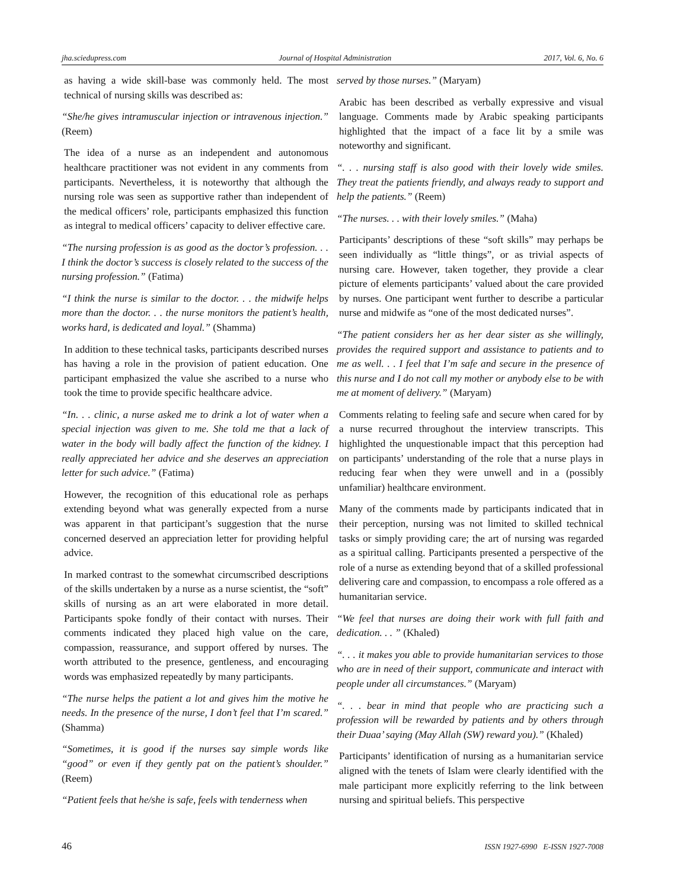jha.sciedupress.com Journal of Hospital Administration 2017, Vol. 6, No. 6
as having a wide skill-base was commonly held. The most technical of nursing skills was described as:
“She/he gives intramuscular injection or intravenous injection.” (Reem)
The idea of a nurse as an independent and autonomous healthcare practitioner was not evident in any comments from participants. Nevertheless, it is noteworthy that although the nursing role was seen as supportive rather than independent of the medical officers’ role, participants emphasized this function as integral to medical officers’ capacity to deliver effective care.
“The nursing profession is as good as the doctor’s profession. . . I think the doctor’s success is closely related to the success of the nursing profession.” (Fatima)
“I think the nurse is similar to the doctor. . . the midwife helps more than the doctor. . . the nurse monitors the patient’s health, works hard, is dedicated and loyal.” (Shamma)
In addition to these technical tasks, participants described nurses has having a role in the provision of patient education. One participant emphasized the value she ascribed to a nurse who took the time to provide specific healthcare advice.
“In. . . clinic, a nurse asked me to drink a lot of water when a special injection was given to me. She told me that a lack of water in the body will badly affect the function of the kidney. I really appreciated her advice and she deserves an appreciation letter for such advice.” (Fatima)
However, the recognition of this educational role as perhaps extending beyond what was generally expected from a nurse was apparent in that participant’s suggestion that the nurse concerned deserved an appreciation letter for providing helpful advice.
In marked contrast to the somewhat circumscribed descriptions of the skills undertaken by a nurse as a nurse scientist, the “soft” skills of nursing as an art were elaborated in more detail. Participants spoke fondly of their contact with nurses. Their comments indicated they placed high value on the care, compassion, reassurance, and support offered by nurses. The worth attributed to the presence, gentleness, and encouraging words was emphasized repeatedly by many participants.
“The nurse helps the patient a lot and gives him the motive he needs. In the presence of the nurse, I don’t feel that I’m scared.” (Shamma)
“Sometimes, it is good if the nurses say simple words like “good” or even if they gently pat on the patient’s shoulder.” (Reem)
“Patient feels that he/she is safe, feels with tenderness when
served by those nurses.” (Maryam)
Arabic has been described as verbally expressive and visual language. Comments made by Arabic speaking participants highlighted that the impact of a face lit by a smile was noteworthy and significant.
“. . . nursing staff is also good with their lovely wide smiles. They treat the patients friendly, and always ready to support and help the patients.” (Reem)
“The nurses. . . with their lovely smiles.” (Maha)
Participants’ descriptions of these “soft skills” may perhaps be seen individually as “little things”, or as trivial aspects of nursing care. However, taken together, they provide a clear picture of elements participants’ valued about the care provided by nurses. One participant went further to describe a particular nurse and midwife as “one of the most dedicated nurses”.
“The patient considers her as her dear sister as she willingly, provides the required support and assistance to patients and to me as well. . . I feel that I’m safe and secure in the presence of this nurse and I do not call my mother or anybody else to be with me at moment of delivery.” (Maryam)
Comments relating to feeling safe and secure when cared for by a nurse recurred throughout the interview transcripts. This highlighted the unquestionable impact that this perception had on participants’ understanding of the role that a nurse plays in reducing fear when they were unwell and in a (possibly unfamiliar) healthcare environment.
Many of the comments made by participants indicated that in their perception, nursing was not limited to skilled technical tasks or simply providing care; the art of nursing was regarded as a spiritual calling. Participants presented a perspective of the role of a nurse as extending beyond that of a skilled professional delivering care and compassion, to encompass a role offered as a humanitarian service.
“We feel that nurses are doing their work with full faith and dedication. . . ” (Khaled)
“. . . it makes you able to provide humanitarian services to those who are in need of their support, communicate and interact with people under all circumstances.” (Maryam)
“. . . bear in mind that people who are practicing such a profession will be rewarded by patients and by others through their Duaa’ saying (May Allah (SW) reward you).” (Khaled)
Participants’ identification of nursing as a humanitarian service aligned with the tenets of Islam were clearly identified with the male participant more explicitly referring to the link between nursing and spiritual beliefs. This perspective
46 ISSN 1927-6990 E-ISSN 1927-7008